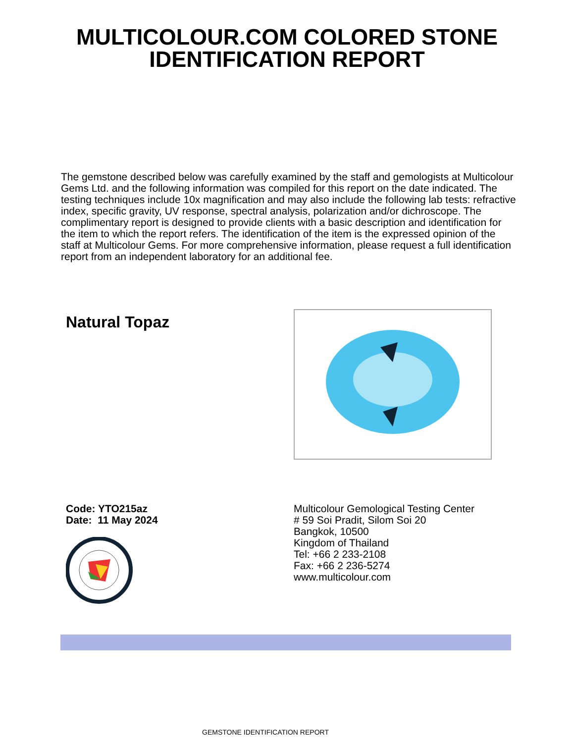MULTICOLOUR.COM COLORED STONE
IDENTIFICATION REPORT
The gemstone described below was carefully examined by the staff and gemologists at Multicolour Gems Ltd. and the following information was compiled for this report on the date indicated. The testing techniques include 10x magnification and may also include the following lab tests: refractive index, specific gravity, UV response, spectral analysis, polarization and/or dichroscope. The complimentary report is designed to provide clients with a basic description and identification for the item to which the report refers. The identification of the item is the expressed opinion of the staff at Multicolour Gems. For more comprehensive information, please request a full identification report from an independent laboratory for an additional fee.
Natural Topaz
Code: YTO215az
Date: 11 May 2024
Multicolour Gemological Testing Center
# 59 Soi Pradit, Silom Soi 20
Bangkok, 10500
Kingdom of Thailand
Tel: +66 2 233-2108
Fax: +66 2 236-5274
www.multicolour.com
GEMSTONE IDENTIFICATION REPORT